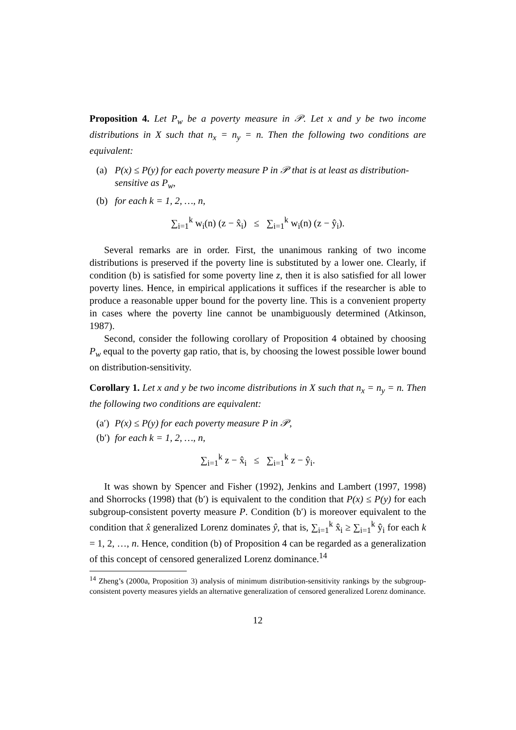Proposition 4. Let P<sub>w</sub> be a poverty measure in 𝒫. Let x and y be two income distributions in X such that n<sub>x</sub> = n<sub>y</sub> = n. Then the following two conditions are equivalent:
(a) P(x) ≤ P(y) for each poverty measure P in 𝒫 that is at least as distribution-sensitive as P<sub>w</sub>,
(b) for each k = 1, 2, …, n,
∑<sub>i=1</sub><sup>k</sup> w<sub>i</sub>(n) (z − x̂<sub>i</sub>) ≤ ∑<sub>i=1</sub><sup>k</sup> w<sub>i</sub>(n) (z − ŷ<sub>i</sub>).
Several remarks are in order. First, the unanimous ranking of two income distributions is preserved if the poverty line is substituted by a lower one. Clearly, if condition (b) is satisfied for some poverty line z, then it is also satisfied for all lower poverty lines. Hence, in empirical applications it suffices if the researcher is able to produce a reasonable upper bound for the poverty line. This is a convenient property in cases where the poverty line cannot be unambiguously determined (Atkinson, 1987).
Second, consider the following corollary of Proposition 4 obtained by choosing P<sub>w</sub> equal to the poverty gap ratio, that is, by choosing the lowest possible lower bound on distribution-sensitivity.
Corollary 1. Let x and y be two income distributions in X such that n<sub>x</sub> = n<sub>y</sub> = n. Then the following two conditions are equivalent:
(a′) P(x) ≤ P(y) for each poverty measure P in 𝒫,
(b′) for each k = 1, 2, …, n,
∑<sub>i=1</sub><sup>k</sup> z − x̂<sub>i</sub> ≤ ∑<sub>i=1</sub><sup>k</sup> z − ŷ<sub>i</sub>.
It was shown by Spencer and Fisher (1992), Jenkins and Lambert (1997, 1998) and Shorrocks (1998) that (b′) is equivalent to the condition that P(x) ≤ P(y) for each subgroup-consistent poverty measure P. Condition (b′) is moreover equivalent to the condition that x̂ generalized Lorenz dominates ŷ, that is, ∑<sub>i=1</sub><sup>k</sup> x̂<sub>i</sub> ≥ ∑<sub>i=1</sub><sup>k</sup> ŷ<sub>i</sub> for each k = 1, 2, …, n. Hence, condition (b) of Proposition 4 can be regarded as a generalization of this concept of censored generalized Lorenz dominance.<sup>14</sup>
<sup>14</sup> Zheng’s (2000a, Proposition 3) analysis of minimum distribution-sensitivity rankings by the subgroup-consistent poverty measures yields an alternative generalization of censored generalized Lorenz dominance.
12